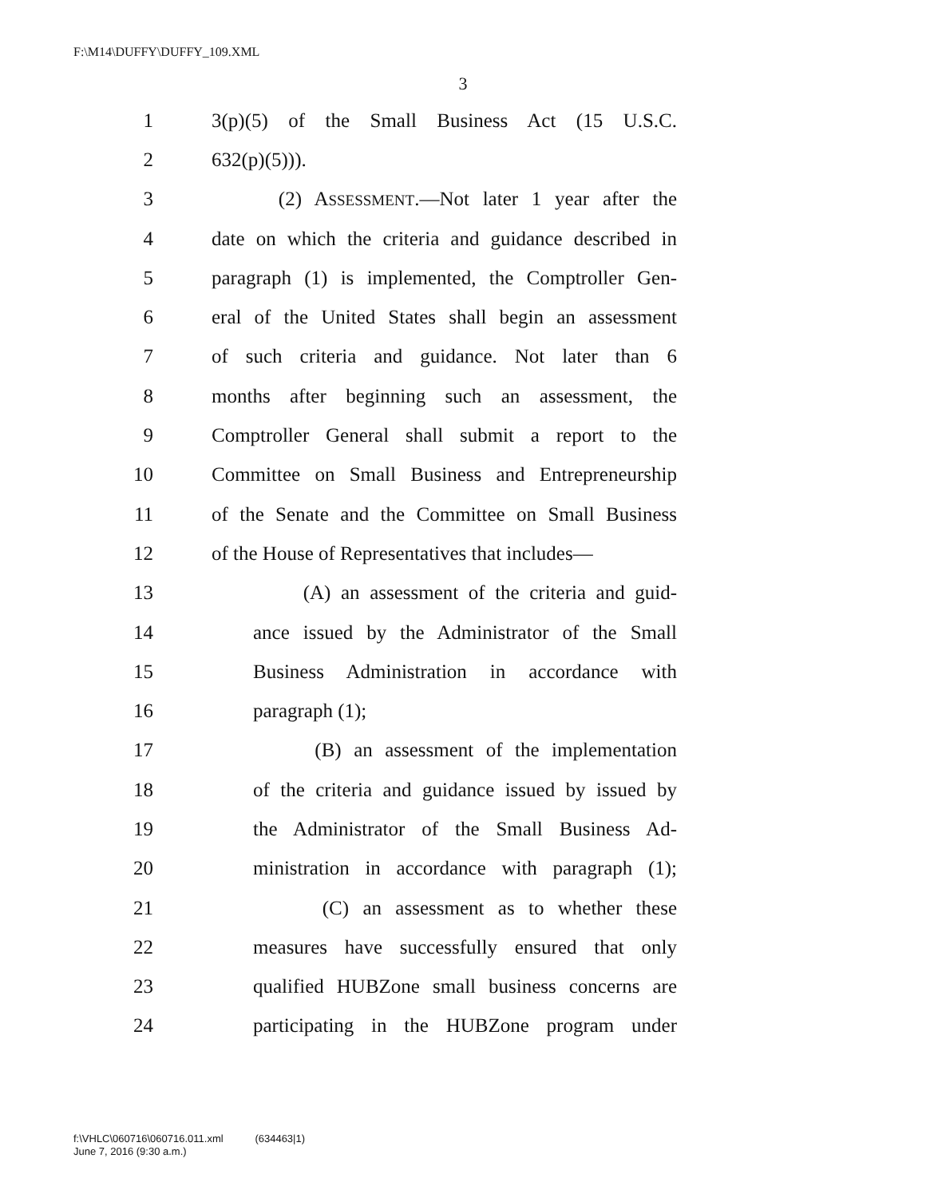F:\M14\DUFFY\DUFFY_109.XML
3
1 3(p)(5) of the Small Business Act (15 U.S.C.
2 632(p)(5))).
3 (2) ASSESSMENT.—Not later 1 year after the
4 date on which the criteria and guidance described in
5 paragraph (1) is implemented, the Comptroller Gen-
6 eral of the United States shall begin an assessment
7 of such criteria and guidance. Not later than 6
8 months after beginning such an assessment, the
9 Comptroller General shall submit a report to the
10 Committee on Small Business and Entrepreneurship
11 of the Senate and the Committee on Small Business
12 of the House of Representatives that includes—
13 (A) an assessment of the criteria and guid-
14 ance issued by the Administrator of the Small
15 Business Administration in accordance with
16 paragraph (1);
17 (B) an assessment of the implementation
18 of the criteria and guidance issued by issued by
19 the Administrator of the Small Business Ad-
20 ministration in accordance with paragraph (1);
21 (C) an assessment as to whether these
22 measures have successfully ensured that only
23 qualified HUBZone small business concerns are
24 participating in the HUBZone program under
f:\VHLC\060716\060716.011.xml (634463|1)
June 7, 2016 (9:30 a.m.)